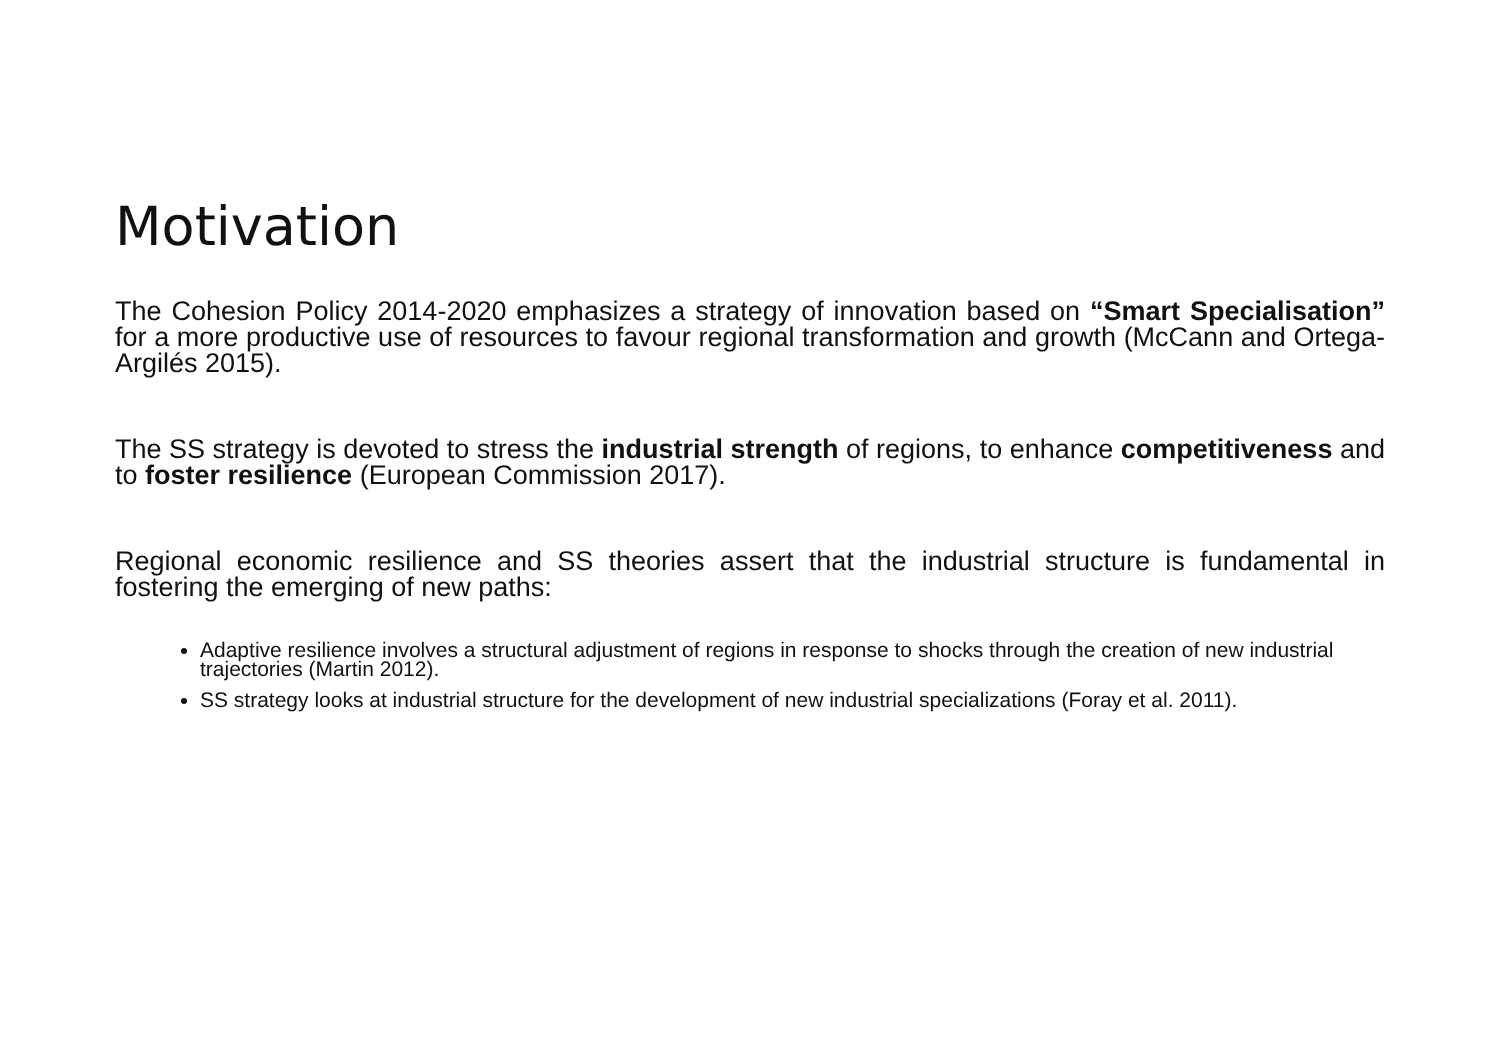Motivation
The Cohesion Policy 2014-2020 emphasizes a strategy of innovation based on “Smart Specialisation” for a more productive use of resources to favour regional transformation and growth (McCann and Ortega-Argilés 2015).
The SS strategy is devoted to stress the industrial strength of regions, to enhance competitiveness and to foster resilience (European Commission 2017).
Regional economic resilience and SS theories assert that the industrial structure is fundamental in fostering the emerging of new paths:
Adaptive resilience involves a structural adjustment of regions in response to shocks through the creation of new industrial trajectories (Martin 2012).
SS strategy looks at industrial structure for the development of new industrial specializations (Foray et al. 2011).